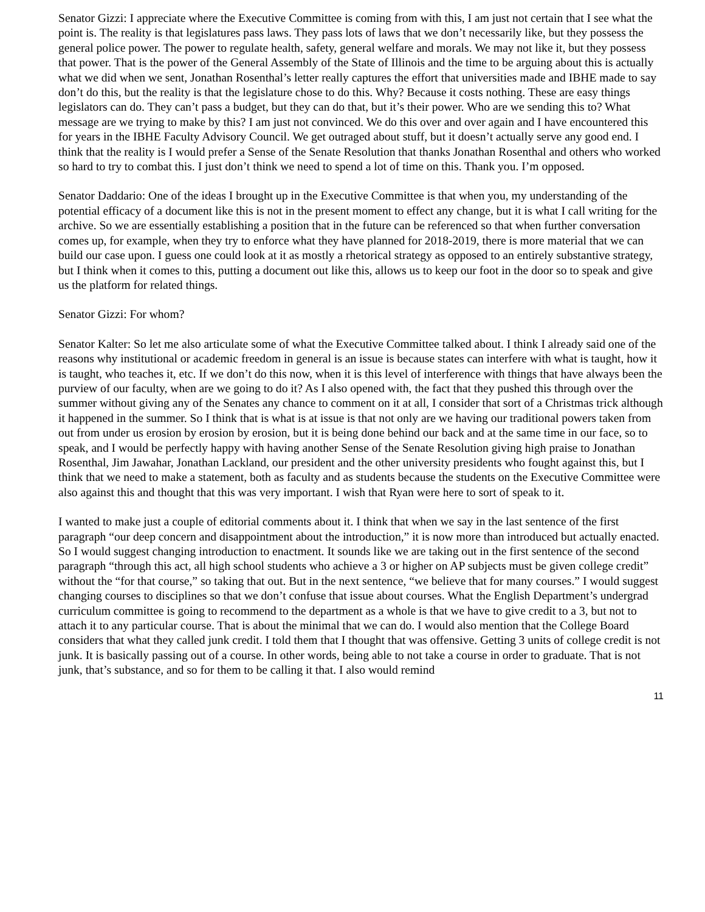Senator Gizzi: I appreciate where the Executive Committee is coming from with this, I am just not certain that I see what the point is. The reality is that legislatures pass laws. They pass lots of laws that we don’t necessarily like, but they possess the general police power. The power to regulate health, safety, general welfare and morals. We may not like it, but they possess that power. That is the power of the General Assembly of the State of Illinois and the time to be arguing about this is actually what we did when we sent, Jonathan Rosenthal’s letter really captures the effort that universities made and IBHE made to say don’t do this, but the reality is that the legislature chose to do this. Why? Because it costs nothing. These are easy things legislators can do. They can’t pass a budget, but they can do that, but it’s their power. Who are we sending this to? What message are we trying to make by this? I am just not convinced. We do this over and over again and I have encountered this for years in the IBHE Faculty Advisory Council. We get outraged about stuff, but it doesn’t actually serve any good end. I think that the reality is I would prefer a Sense of the Senate Resolution that thanks Jonathan Rosenthal and others who worked so hard to try to combat this. I just don’t think we need to spend a lot of time on this. Thank you. I’m opposed.
Senator Daddario: One of the ideas I brought up in the Executive Committee is that when you, my understanding of the potential efficacy of a document like this is not in the present moment to effect any change, but it is what I call writing for the archive. So we are essentially establishing a position that in the future can be referenced so that when further conversation comes up, for example, when they try to enforce what they have planned for 2018-2019, there is more material that we can build our case upon. I guess one could look at it as mostly a rhetorical strategy as opposed to an entirely substantive strategy, but I think when it comes to this, putting a document out like this, allows us to keep our foot in the door so to speak and give us the platform for related things.
Senator Gizzi: For whom?
Senator Kalter: So let me also articulate some of what the Executive Committee talked about. I think I already said one of the reasons why institutional or academic freedom in general is an issue is because states can interfere with what is taught, how it is taught, who teaches it, etc. If we don’t do this now, when it is this level of interference with things that have always been the purview of our faculty, when are we going to do it? As I also opened with, the fact that they pushed this through over the summer without giving any of the Senates any chance to comment on it at all, I consider that sort of a Christmas trick although it happened in the summer. So I think that is what is at issue is that not only are we having our traditional powers taken from out from under us erosion by erosion by erosion, but it is being done behind our back and at the same time in our face, so to speak, and I would be perfectly happy with having another Sense of the Senate Resolution giving high praise to Jonathan Rosenthal, Jim Jawahar, Jonathan Lackland, our president and the other university presidents who fought against this, but I think that we need to make a statement, both as faculty and as students because the students on the Executive Committee were also against this and thought that this was very important. I wish that Ryan were here to sort of speak to it.
I wanted to make just a couple of editorial comments about it. I think that when we say in the last sentence of the first paragraph “our deep concern and disappointment about the introduction,” it is now more than introduced but actually enacted. So I would suggest changing introduction to enactment. It sounds like we are taking out in the first sentence of the second paragraph “through this act, all high school students who achieve a 3 or higher on AP subjects must be given college credit” without the “for that course,” so taking that out. But in the next sentence, “we believe that for many courses.” I would suggest changing courses to disciplines so that we don’t confuse that issue about courses. What the English Department’s undergrad curriculum committee is going to recommend to the department as a whole is that we have to give credit to a 3, but not to attach it to any particular course. That is about the minimal that we can do. I would also mention that the College Board considers that what they called junk credit. I told them that I thought that was offensive. Getting 3 units of college credit is not junk. It is basically passing out of a course. In other words, being able to not take a course in order to graduate. That is not junk, that’s substance, and so for them to be calling it that. I also would remind
11